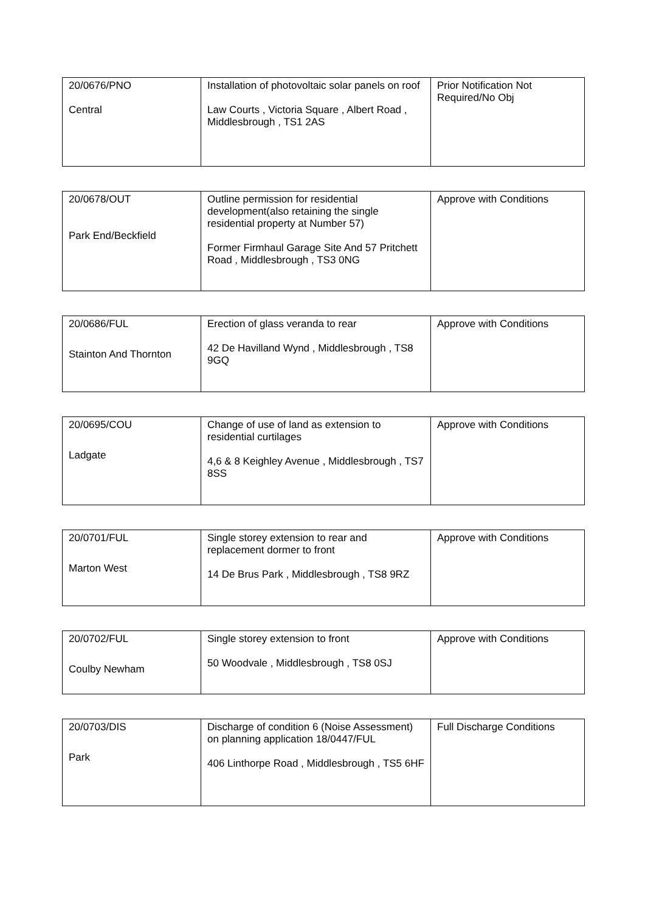| 20/0676/PNO Central | Installation of photovoltaic solar panels on roof Law Courts , Victoria Square , Albert Road , Middlesbrough , TS1 2AS | Prior Notification Not Required/No Obj |
| 20/0678/OUT Park End/Beckfield | Outline permission for residential development(also retaining the single residential property at Number 57) Former Firmhaul Garage Site And 57 Pritchett Road , Middlesbrough , TS3 0NG | Approve with Conditions |
| 20/0686/FUL Stainton And Thornton | Erection of glass veranda to rear 42 De Havilland Wynd , Middlesbrough , TS8 9GQ | Approve with Conditions |
| 20/0695/COU Ladgate | Change of use of land as extension to residential curtilages 4,6 & 8 Keighley Avenue , Middlesbrough , TS7 8SS | Approve with Conditions |
| 20/0701/FUL Marton West | Single storey extension to rear and replacement dormer to front 14 De Brus Park , Middlesbrough , TS8 9RZ | Approve with Conditions |
| 20/0702/FUL Coulby Newham | Single storey extension to front 50 Woodvale , Middlesbrough , TS8 0SJ | Approve with Conditions |
| 20/0703/DIS Park | Discharge of condition 6 (Noise Assessment) on planning application 18/0447/FUL 406 Linthorpe Road , Middlesbrough , TS5 6HF | Full Discharge Conditions |